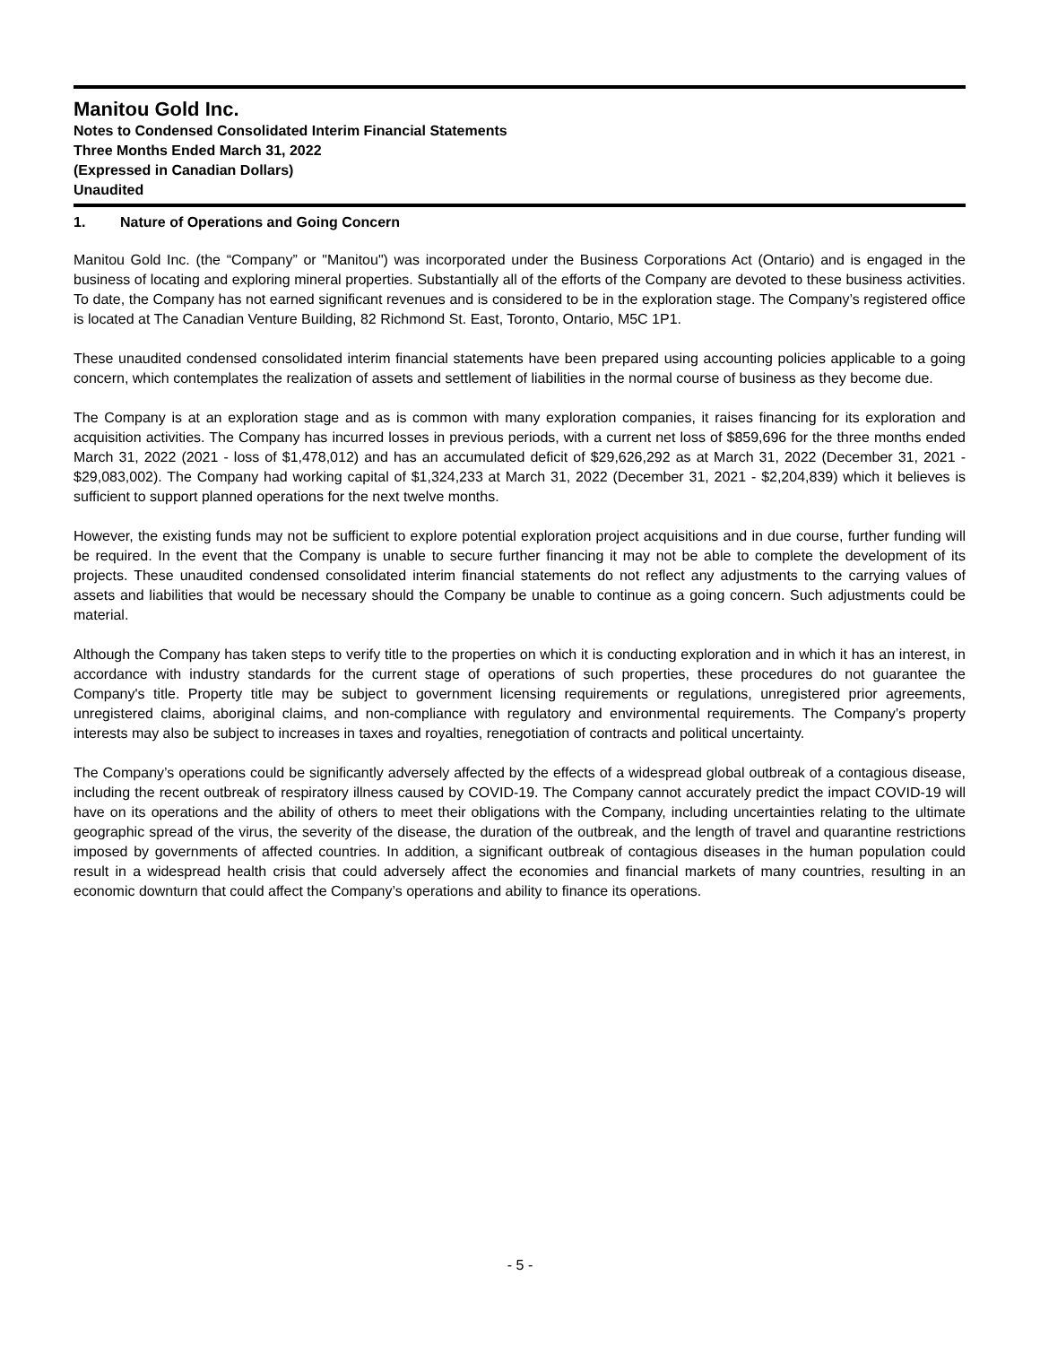Manitou Gold Inc.
Notes to Condensed Consolidated Interim Financial Statements
Three Months Ended March 31, 2022
(Expressed in Canadian Dollars)
Unaudited
1. Nature of Operations and Going Concern
Manitou Gold Inc. (the “Company” or "Manitou") was incorporated under the Business Corporations Act (Ontario) and is engaged in the business of locating and exploring mineral properties. Substantially all of the efforts of the Company are devoted to these business activities. To date, the Company has not earned significant revenues and is considered to be in the exploration stage. The Company’s registered office is located at The Canadian Venture Building, 82 Richmond St. East, Toronto, Ontario, M5C 1P1.
These unaudited condensed consolidated interim financial statements have been prepared using accounting policies applicable to a going concern, which contemplates the realization of assets and settlement of liabilities in the normal course of business as they become due.
The Company is at an exploration stage and as is common with many exploration companies, it raises financing for its exploration and acquisition activities. The Company has incurred losses in previous periods, with a current net loss of $859,696 for the three months ended March 31, 2022 (2021 - loss of $1,478,012) and has an accumulated deficit of $29,626,292 as at March 31, 2022 (December 31, 2021 - $29,083,002). The Company had working capital of $1,324,233 at March 31, 2022 (December 31, 2021 - $2,204,839) which it believes is sufficient to support planned operations for the next twelve months.
However, the existing funds may not be sufficient to explore potential exploration project acquisitions and in due course, further funding will be required. In the event that the Company is unable to secure further financing it may not be able to complete the development of its projects. These unaudited condensed consolidated interim financial statements do not reflect any adjustments to the carrying values of assets and liabilities that would be necessary should the Company be unable to continue as a going concern. Such adjustments could be material.
Although the Company has taken steps to verify title to the properties on which it is conducting exploration and in which it has an interest, in accordance with industry standards for the current stage of operations of such properties, these procedures do not guarantee the Company's title. Property title may be subject to government licensing requirements or regulations, unregistered prior agreements, unregistered claims, aboriginal claims, and non-compliance with regulatory and environmental requirements. The Company’s property interests may also be subject to increases in taxes and royalties, renegotiation of contracts and political uncertainty.
The Company’s operations could be significantly adversely affected by the effects of a widespread global outbreak of a contagious disease, including the recent outbreak of respiratory illness caused by COVID-19. The Company cannot accurately predict the impact COVID-19 will have on its operations and the ability of others to meet their obligations with the Company, including uncertainties relating to the ultimate geographic spread of the virus, the severity of the disease, the duration of the outbreak, and the length of travel and quarantine restrictions imposed by governments of affected countries. In addition, a significant outbreak of contagious diseases in the human population could result in a widespread health crisis that could adversely affect the economies and financial markets of many countries, resulting in an economic downturn that could affect the Company’s operations and ability to finance its operations.
- 5 -